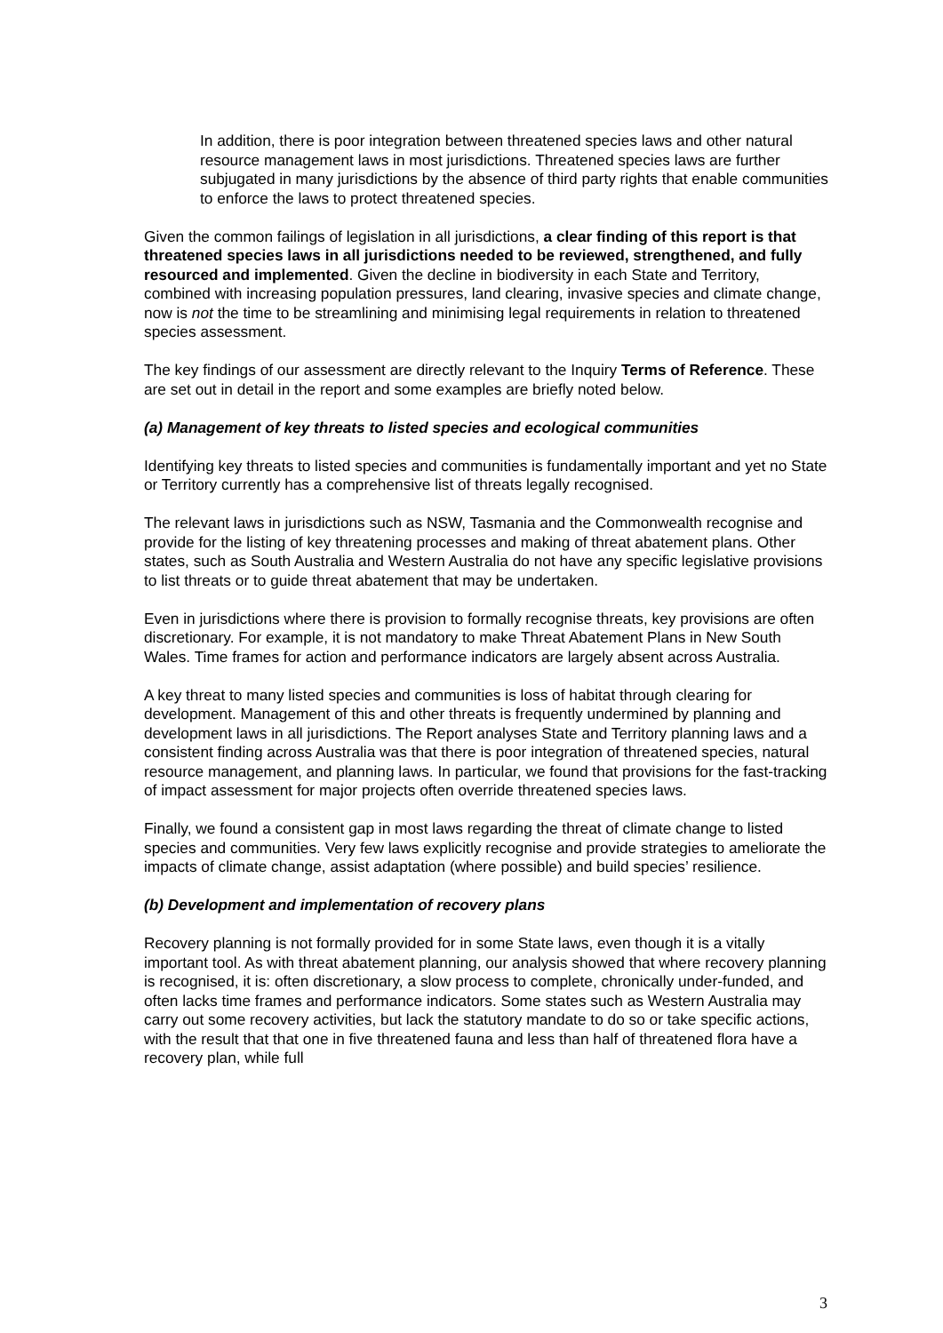In addition, there is poor integration between threatened species laws and other natural resource management laws in most jurisdictions. Threatened species laws are further subjugated in many jurisdictions by the absence of third party rights that enable communities to enforce the laws to protect threatened species.
Given the common failings of legislation in all jurisdictions, a clear finding of this report is that threatened species laws in all jurisdictions needed to be reviewed, strengthened, and fully resourced and implemented. Given the decline in biodiversity in each State and Territory, combined with increasing population pressures, land clearing, invasive species and climate change, now is not the time to be streamlining and minimising legal requirements in relation to threatened species assessment.
The key findings of our assessment are directly relevant to the Inquiry Terms of Reference. These are set out in detail in the report and some examples are briefly noted below.
(a) Management of key threats to listed species and ecological communities
Identifying key threats to listed species and communities is fundamentally important and yet no State or Territory currently has a comprehensive list of threats legally recognised.
The relevant laws in jurisdictions such as NSW, Tasmania and the Commonwealth recognise and provide for the listing of key threatening processes and making of threat abatement plans. Other states, such as South Australia and Western Australia do not have any specific legislative provisions to list threats or to guide threat abatement that may be undertaken.
Even in jurisdictions where there is provision to formally recognise threats, key provisions are often discretionary. For example, it is not mandatory to make Threat Abatement Plans in New South Wales. Time frames for action and performance indicators are largely absent across Australia.
A key threat to many listed species and communities is loss of habitat through clearing for development. Management of this and other threats is frequently undermined by planning and development laws in all jurisdictions. The Report analyses State and Territory planning laws and a consistent finding across Australia was that there is poor integration of threatened species, natural resource management, and planning laws. In particular, we found that provisions for the fast-tracking of impact assessment for major projects often override threatened species laws.
Finally, we found a consistent gap in most laws regarding the threat of climate change to listed species and communities. Very few laws explicitly recognise and provide strategies to ameliorate the impacts of climate change, assist adaptation (where possible) and build species’ resilience.
(b) Development and implementation of recovery plans
Recovery planning is not formally provided for in some State laws, even though it is a vitally important tool. As with threat abatement planning, our analysis showed that where recovery planning is recognised, it is: often discretionary, a slow process to complete, chronically under-funded, and often lacks time frames and performance indicators. Some states such as Western Australia may carry out some recovery activities, but lack the statutory mandate to do so or take specific actions, with the result that that one in five threatened fauna and less than half of threatened flora have a recovery plan, while full
3